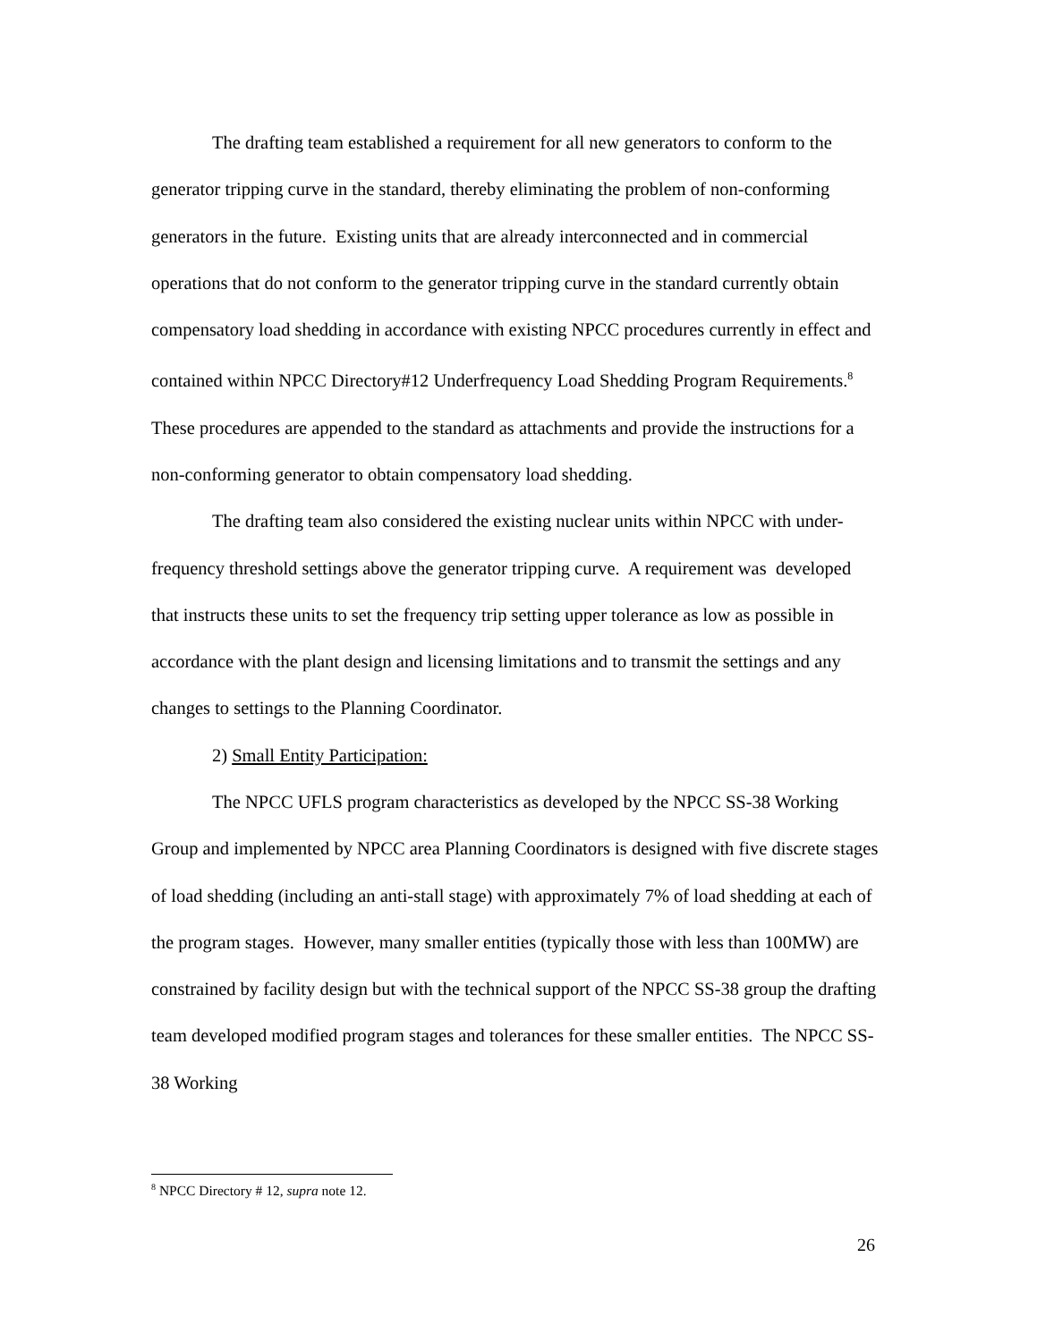The drafting team established a requirement for all new generators to conform to the generator tripping curve in the standard, thereby eliminating the problem of non-conforming generators in the future. Existing units that are already interconnected and in commercial operations that do not conform to the generator tripping curve in the standard currently obtain compensatory load shedding in accordance with existing NPCC procedures currently in effect and contained within NPCC Directory#12 Underfrequency Load Shedding Program Requirements.<sup>8</sup> These procedures are appended to the standard as attachments and provide the instructions for a non-conforming generator to obtain compensatory load shedding.
The drafting team also considered the existing nuclear units within NPCC with under-frequency threshold settings above the generator tripping curve. A requirement was developed that instructs these units to set the frequency trip setting upper tolerance as low as possible in accordance with the plant design and licensing limitations and to transmit the settings and any changes to settings to the Planning Coordinator.
2) Small Entity Participation:
The NPCC UFLS program characteristics as developed by the NPCC SS-38 Working Group and implemented by NPCC area Planning Coordinators is designed with five discrete stages of load shedding (including an anti-stall stage) with approximately 7% of load shedding at each of the program stages. However, many smaller entities (typically those with less than 100MW) are constrained by facility design but with the technical support of the NPCC SS-38 group the drafting team developed modified program stages and tolerances for these smaller entities. The NPCC SS-38 Working
<sup>8</sup> NPCC Directory # 12, supra note 12.
26